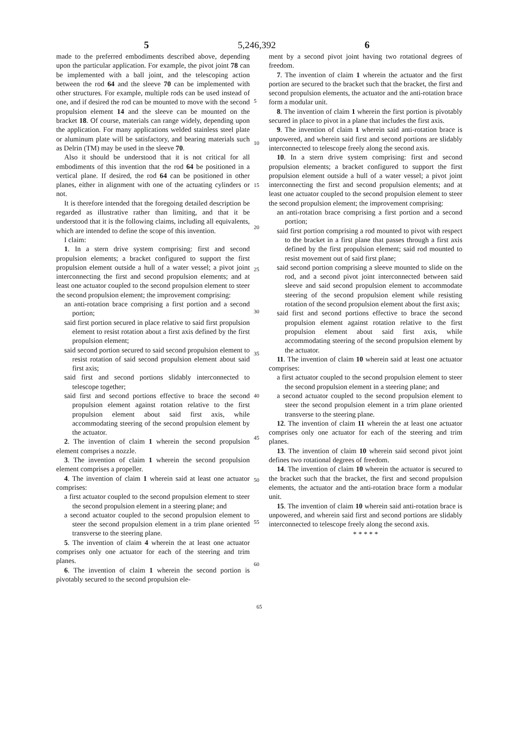5 5,246,392 6
made to the preferred embodiments described above, depending upon the particular application. For example, the pivot joint 78 can be implemented with a ball joint, and the telescoping action between the rod 64 and the sleeve 70 can be implemented with other structures. For example, multiple rods can be used instead of one, and if desired the rod can be mounted to move with the second propulsion element 14 and the sleeve can be mounted on the bracket 18. Of course, materials can range widely, depending upon the application. For many applications welded stainless steel plate or aluminum plate will be satisfactory, and bearing materials such as Delrin (TM) may be used in the sleeve 70.
Also it should be understood that it is not critical for all embodiments of this invention that the rod 64 be positioned in a vertical plane. If desired, the rod 64 can be positioned in other planes, either in alignment with one of the actuating cylinders or not.
It is therefore intended that the foregoing detailed description be regarded as illustrative rather than limiting, and that it be understood that it is the following claims, including all equivalents, which are intended to define the scope of this invention.
I claim:
1. In a stern drive system comprising: first and second propulsion elements; a bracket configured to support the first propulsion element outside a hull of a water vessel; a pivot joint interconnecting the first and second propulsion elements; and at least one actuator coupled to the second propulsion element to steer the second propulsion element; the improvement comprising:
an anti-rotation brace comprising a first portion and a second portion;
said first portion secured in place relative to said first propulsion element to resist rotation about a first axis defined by the first propulsion element;
said second portion secured to said second propulsion element to resist rotation of said second propulsion element about said first axis;
said first and second portions slidably interconnected to telescope together;
said first and second portions effective to brace the second propulsion element against rotation relative to the first propulsion element about said first axis, while accommodating steering of the second propulsion element by the actuator.
2. The invention of claim 1 wherein the second propulsion element comprises a nozzle.
3. The invention of claim 1 wherein the second propulsion element comprises a propeller.
4. The invention of claim 1 wherein said at least one actuator comprises:
a first actuator coupled to the second propulsion element to steer the second propulsion element in a steering plane; and
a second actuator coupled to the second propulsion element to steer the second propulsion element in a trim plane oriented transverse to the steering plane.
5. The invention of claim 4 wherein the at least one actuator comprises only one actuator for each of the steering and trim planes.
6. The invention of claim 1 wherein the second portion is pivotably secured to the second propulsion ele-
5
10
15
20
25
30
35
40
45
50
55
60
ment by a second pivot joint having two rotational degrees of freedom.
7. The invention of claim 1 wherein the actuator and the first portion are secured to the bracket such that the bracket, the first and second propulsion elements, the actuator and the anti-rotation brace form a modular unit.
8. The invention of claim 1 wherein the first portion is pivotably secured in place to pivot in a plane that includes the first axis.
9. The invention of claim 1 wherein said anti-rotation brace is unpowered, and wherein said first and second portions are slidably interconnected to telescope freely along the second axis.
10. In a stern drive system comprising: first and second propulsion elements; a bracket configured to support the first propulsion element outside a hull of a water vessel; a pivot joint interconnecting the first and second propulsion elements; and at least one actuator coupled to the second propulsion element to steer the second propulsion element; the improvement comprising:
an anti-rotation brace comprising a first portion and a second portion;
said first portion comprising a rod mounted to pivot with respect to the bracket in a first plane that passes through a first axis defined by the first propulsion element; said rod mounted to resist movement out of said first plane;
said second portion comprising a sleeve mounted to slide on the rod, and a second pivot joint interconnected between said sleeve and said second propulsion element to accommodate steering of the second propulsion element while resisting rotation of the second propulsion element about the first axis;
said first and second portions effective to brace the second propulsion element against rotation relative to the first propulsion element about said first axis, while accommodating steering of the second propulsion element by the actuator.
11. The invention of claim 10 wherein said at least one actuator comprises:
a first actuator coupled to the second propulsion element to steer the second propulsion element in a steering plane; and
a second actuator coupled to the second propulsion element to steer the second propulsion element in a trim plane oriented transverse to the steering plane.
12. The invention of claim 11 wherein the at least one actuator comprises only one actuator for each of the steering and trim planes.
13. The invention of claim 10 wherein said second pivot joint defines two rotational degrees of freedom.
14. The invention of claim 10 wherein the actuator is secured to the bracket such that the bracket, the first and second propulsion elements, the actuator and the anti-rotation brace form a modular unit.
15. The invention of claim 10 wherein said anti-rotation brace is unpowered, and wherein said first and second portions are slidably interconnected to telescope freely along the second axis.
* * * * *
65